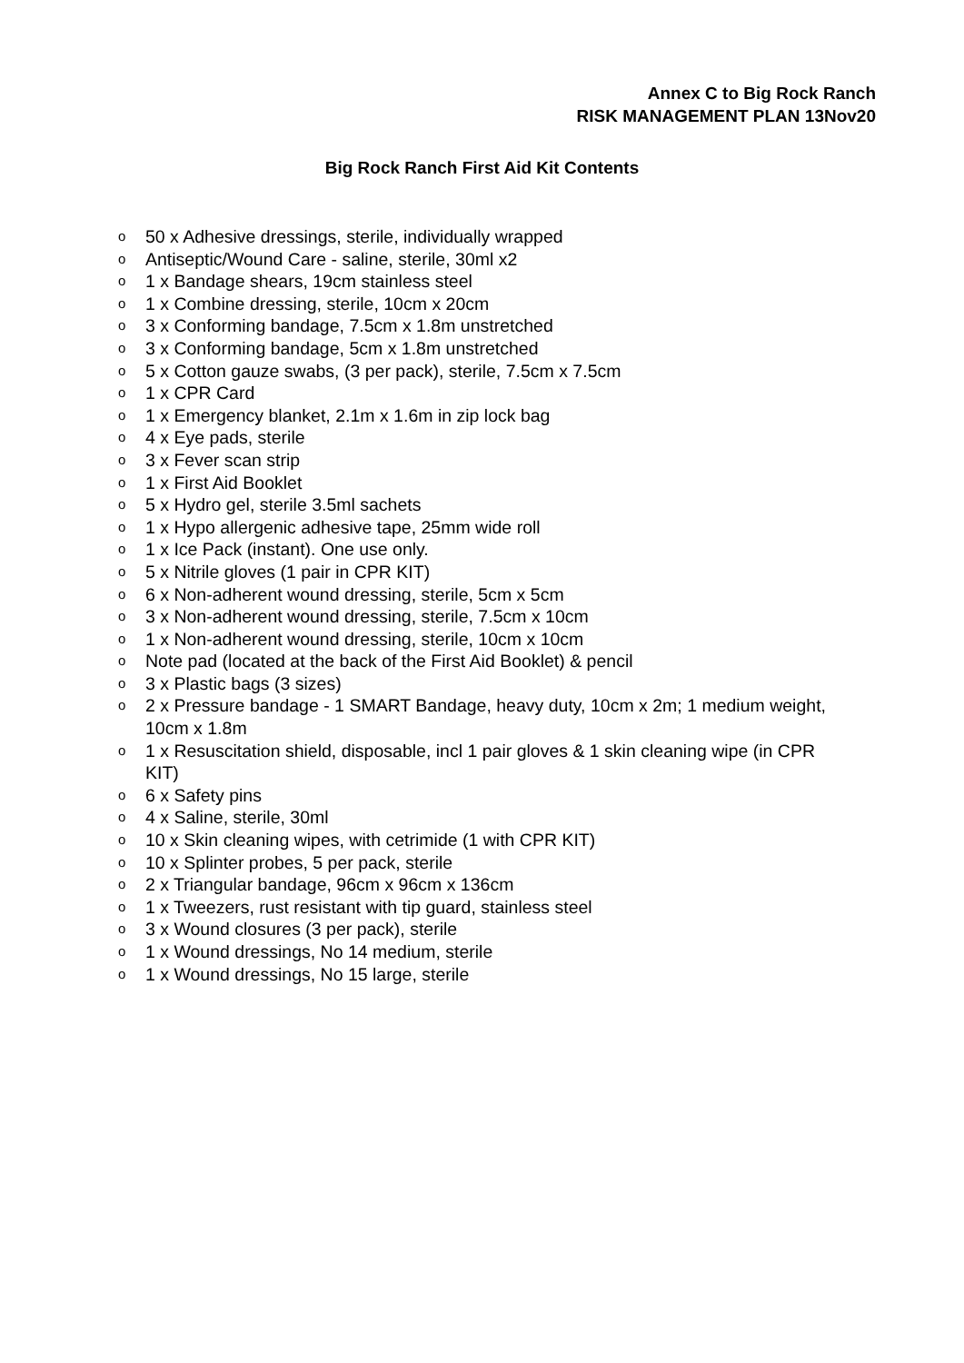Annex C to Big Rock Ranch
RISK MANAGEMENT PLAN 13Nov20
Big Rock Ranch First Aid Kit Contents
o 50 x Adhesive dressings, sterile, individually wrapped
o Antiseptic/Wound Care - saline, sterile, 30ml x2
o 1 x Bandage shears, 19cm stainless steel
o 1 x Combine dressing, sterile, 10cm x 20cm
o 3 x Conforming bandage, 7.5cm x 1.8m unstretched
o 3 x Conforming bandage, 5cm x 1.8m unstretched
o 5 x Cotton gauze swabs, (3 per pack), sterile, 7.5cm x 7.5cm
o 1 x CPR Card
o 1 x Emergency blanket, 2.1m x 1.6m in zip lock bag
o 4 x Eye pads, sterile
o 3 x Fever scan strip
o 1 x First Aid Booklet
o 5 x Hydro gel, sterile 3.5ml sachets
o 1 x Hypo allergenic adhesive tape, 25mm wide roll
o 1 x Ice Pack (instant). One use only.
o 5 x Nitrile gloves (1 pair in CPR KIT)
o 6 x Non-adherent wound dressing, sterile, 5cm x 5cm
o 3 x Non-adherent wound dressing, sterile, 7.5cm x 10cm
o 1 x Non-adherent wound dressing, sterile, 10cm x 10cm
o Note pad (located at the back of the First Aid Booklet) & pencil
o 3 x Plastic bags (3 sizes)
o 2 x Pressure bandage - 1 SMART Bandage, heavy duty, 10cm x 2m; 1 medium weight, 10cm x 1.8m
o 1 x Resuscitation shield, disposable, incl 1 pair gloves & 1 skin cleaning wipe (in CPR KIT)
o 6 x Safety pins
o 4 x Saline, sterile, 30ml
o 10 x Skin cleaning wipes, with cetrimide (1 with CPR KIT)
o 10 x Splinter probes, 5 per pack, sterile
o 2 x Triangular bandage, 96cm x 96cm x 136cm
o 1 x Tweezers, rust resistant with tip guard, stainless steel
o 3 x Wound closures (3 per pack), sterile
o 1 x Wound dressings, No 14 medium, sterile
o 1 x Wound dressings, No 15 large, sterile